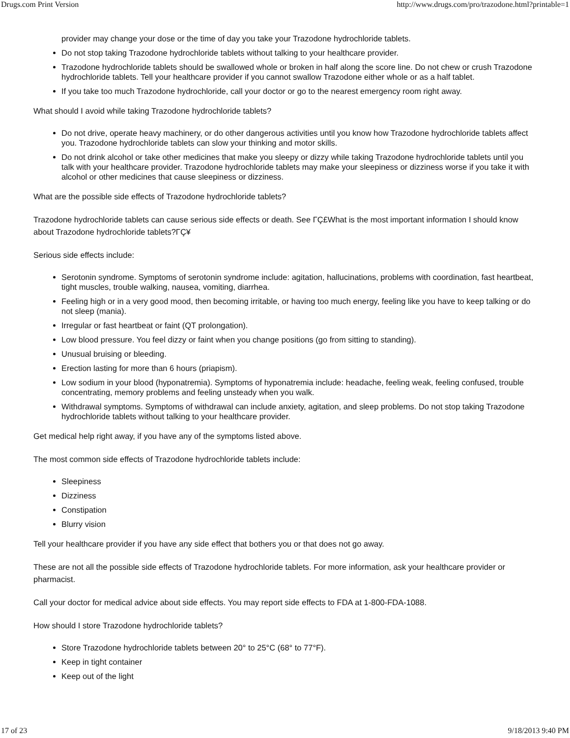Drugs.com Print Version http://www.drugs.com/pro/trazodone.html?printable=1
provider may change your dose or the time of day you take your Trazodone hydrochloride tablets.
Do not stop taking Trazodone hydrochloride tablets without talking to your healthcare provider.
Trazodone hydrochloride tablets should be swallowed whole or broken in half along the score line. Do not chew or crush Trazodone hydrochloride tablets. Tell your healthcare provider if you cannot swallow Trazodone either whole or as a half tablet.
If you take too much Trazodone hydrochloride, call your doctor or go to the nearest emergency room right away.
What should I avoid while taking Trazodone hydrochloride tablets?
Do not drive, operate heavy machinery, or do other dangerous activities until you know how Trazodone hydrochloride tablets affect you. Trazodone hydrochloride tablets can slow your thinking and motor skills.
Do not drink alcohol or take other medicines that make you sleepy or dizzy while taking Trazodone hydrochloride tablets until you talk with your healthcare provider. Trazodone hydrochloride tablets may make your sleepiness or dizziness worse if you take it with alcohol or other medicines that cause sleepiness or dizziness.
What are the possible side effects of Trazodone hydrochloride tablets?
Trazodone hydrochloride tablets can cause serious side effects or death. See ΓÇ£What is the most important information I should know about Trazodone hydrochloride tablets?ΓÇ¥
Serious side effects include:
Serotonin syndrome. Symptoms of serotonin syndrome include: agitation, hallucinations, problems with coordination, fast heartbeat, tight muscles, trouble walking, nausea, vomiting, diarrhea.
Feeling high or in a very good mood, then becoming irritable, or having too much energy, feeling like you have to keep talking or do not sleep (mania).
Irregular or fast heartbeat or faint (QT prolongation).
Low blood pressure. You feel dizzy or faint when you change positions (go from sitting to standing).
Unusual bruising or bleeding.
Erection lasting for more than 6 hours (priapism).
Low sodium in your blood (hyponatremia). Symptoms of hyponatremia include: headache, feeling weak, feeling confused, trouble concentrating, memory problems and feeling unsteady when you walk.
Withdrawal symptoms. Symptoms of withdrawal can include anxiety, agitation, and sleep problems. Do not stop taking Trazodone hydrochloride tablets without talking to your healthcare provider.
Get medical help right away, if you have any of the symptoms listed above.
The most common side effects of Trazodone hydrochloride tablets include:
Sleepiness
Dizziness
Constipation
Blurry vision
Tell your healthcare provider if you have any side effect that bothers you or that does not go away.
These are not all the possible side effects of Trazodone hydrochloride tablets. For more information, ask your healthcare provider or pharmacist.
Call your doctor for medical advice about side effects. You may report side effects to FDA at 1-800-FDA-1088.
How should I store Trazodone hydrochloride tablets?
Store Trazodone hydrochloride tablets between 20° to 25°C (68° to 77°F).
Keep in tight container
Keep out of the light
17 of 23 9/18/2013 9:40 PM